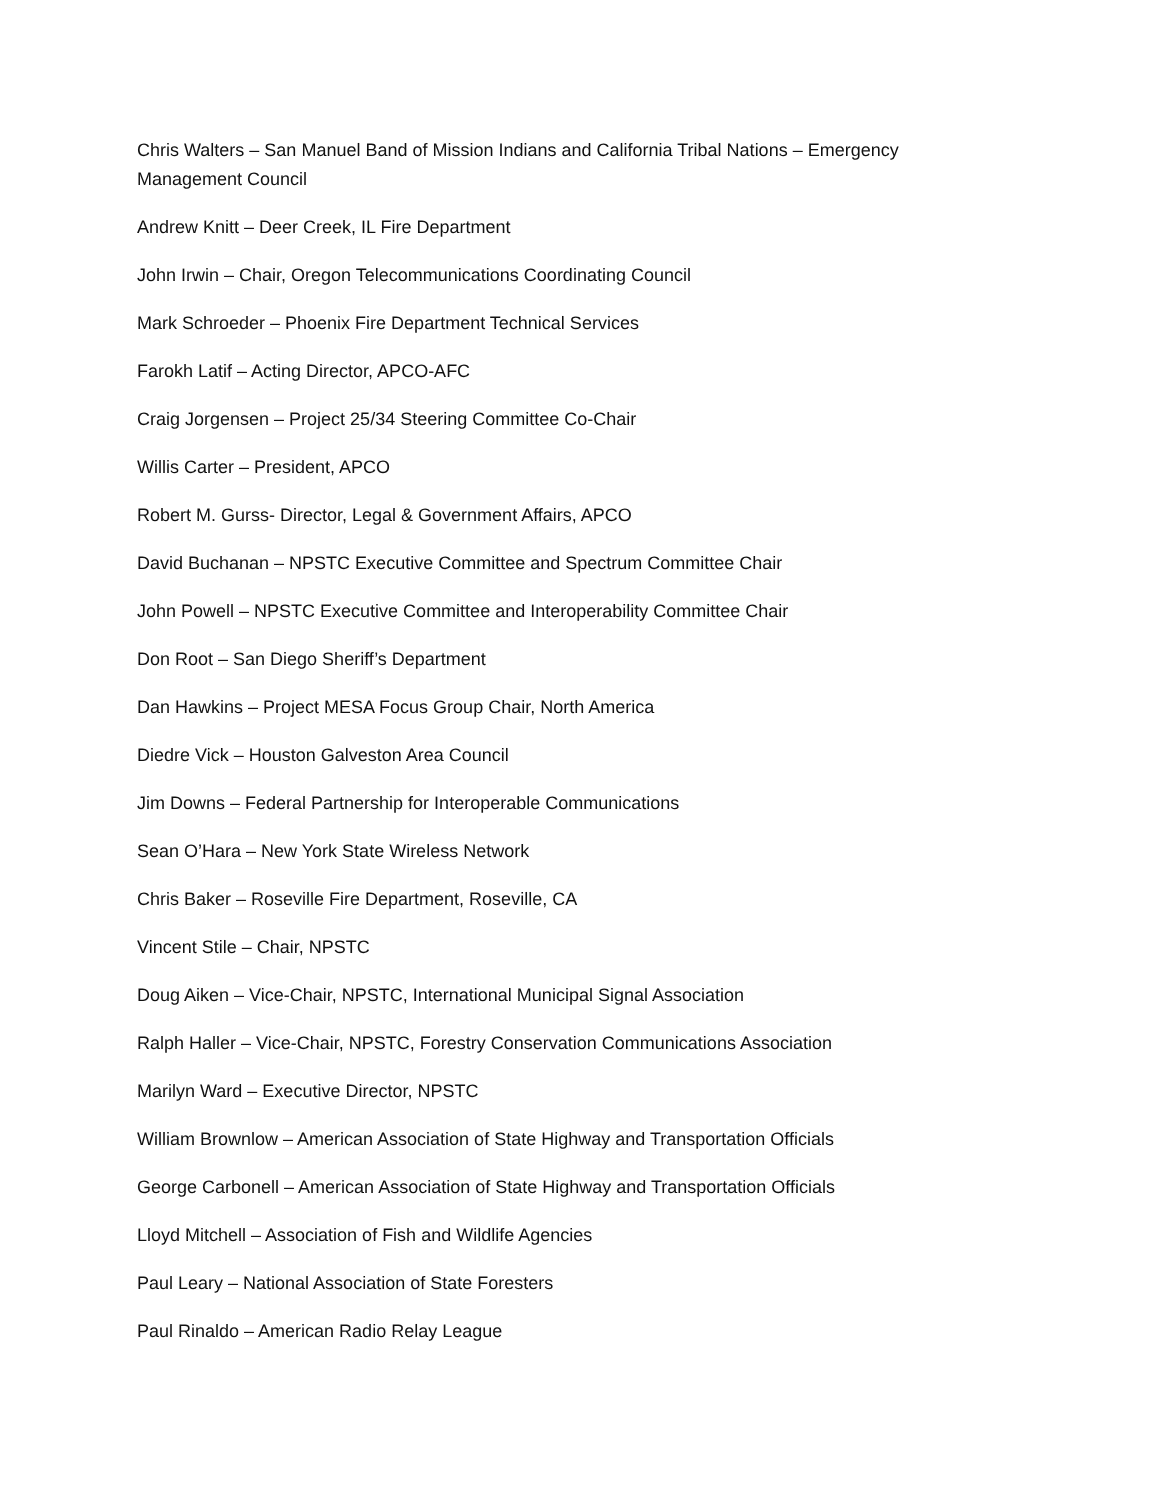Chris Walters – San Manuel Band of Mission Indians and California Tribal Nations – Emergency Management Council
Andrew Knitt – Deer Creek, IL Fire Department
John Irwin – Chair, Oregon Telecommunications Coordinating Council
Mark Schroeder – Phoenix Fire Department Technical Services
Farokh Latif – Acting Director, APCO-AFC
Craig Jorgensen – Project 25/34 Steering Committee Co-Chair
Willis Carter – President, APCO
Robert M. Gurss- Director, Legal & Government Affairs, APCO
David Buchanan – NPSTC Executive Committee and Spectrum Committee Chair
John Powell – NPSTC Executive Committee and Interoperability Committee Chair
Don Root – San Diego Sheriff’s Department
Dan Hawkins – Project MESA Focus Group Chair, North America
Diedre Vick – Houston Galveston Area Council
Jim Downs – Federal Partnership for Interoperable Communications
Sean O’Hara – New York State Wireless Network
Chris Baker – Roseville Fire Department, Roseville, CA
Vincent Stile – Chair, NPSTC
Doug Aiken – Vice-Chair, NPSTC, International Municipal Signal Association
Ralph Haller – Vice-Chair, NPSTC, Forestry Conservation Communications Association
Marilyn Ward – Executive Director, NPSTC
William Brownlow – American Association of State Highway and Transportation Officials
George Carbonell – American Association of State Highway and Transportation Officials
Lloyd Mitchell – Association of Fish and Wildlife Agencies
Paul Leary – National Association of State Foresters
Paul Rinaldo – American Radio Relay League